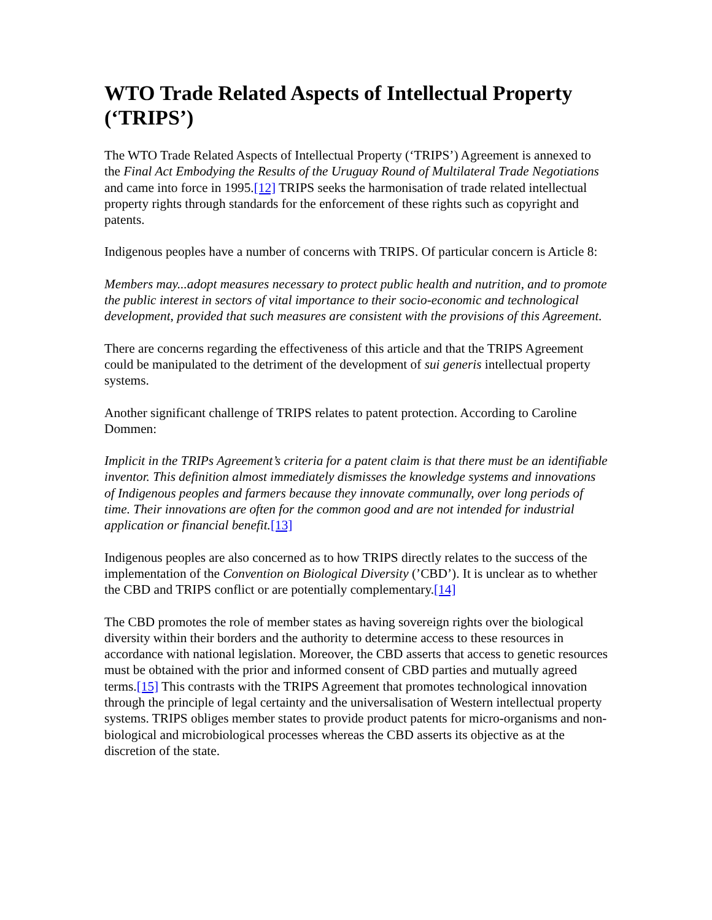WTO Trade Related Aspects of Intellectual Property (‘TRIPS’)
The WTO Trade Related Aspects of Intellectual Property (‘TRIPS’) Agreement is annexed to the Final Act Embodying the Results of the Uruguay Round of Multilateral Trade Negotiations and came into force in 1995.[12] TRIPS seeks the harmonisation of trade related intellectual property rights through standards for the enforcement of these rights such as copyright and patents.
Indigenous peoples have a number of concerns with TRIPS. Of particular concern is Article 8:
Members may...adopt measures necessary to protect public health and nutrition, and to promote the public interest in sectors of vital importance to their socio-economic and technological development, provided that such measures are consistent with the provisions of this Agreement.
There are concerns regarding the effectiveness of this article and that the TRIPS Agreement could be manipulated to the detriment of the development of sui generis intellectual property systems.
Another significant challenge of TRIPS relates to patent protection. According to Caroline Dommen:
Implicit in the TRIPs Agreement’s criteria for a patent claim is that there must be an identifiable inventor. This definition almost immediately dismisses the knowledge systems and innovations of Indigenous peoples and farmers because they innovate communally, over long periods of time. Their innovations are often for the common good and are not intended for industrial application or financial benefit.[13]
Indigenous peoples are also concerned as to how TRIPS directly relates to the success of the implementation of the Convention on Biological Diversity (’CBD’). It is unclear as to whether the CBD and TRIPS conflict or are potentially complementary.[14]
The CBD promotes the role of member states as having sovereign rights over the biological diversity within their borders and the authority to determine access to these resources in accordance with national legislation. Moreover, the CBD asserts that access to genetic resources must be obtained with the prior and informed consent of CBD parties and mutually agreed terms.[15] This contrasts with the TRIPS Agreement that promotes technological innovation through the principle of legal certainty and the universalisation of Western intellectual property systems. TRIPS obliges member states to provide product patents for micro-organisms and non-biological and microbiological processes whereas the CBD asserts its objective as at the discretion of the state.